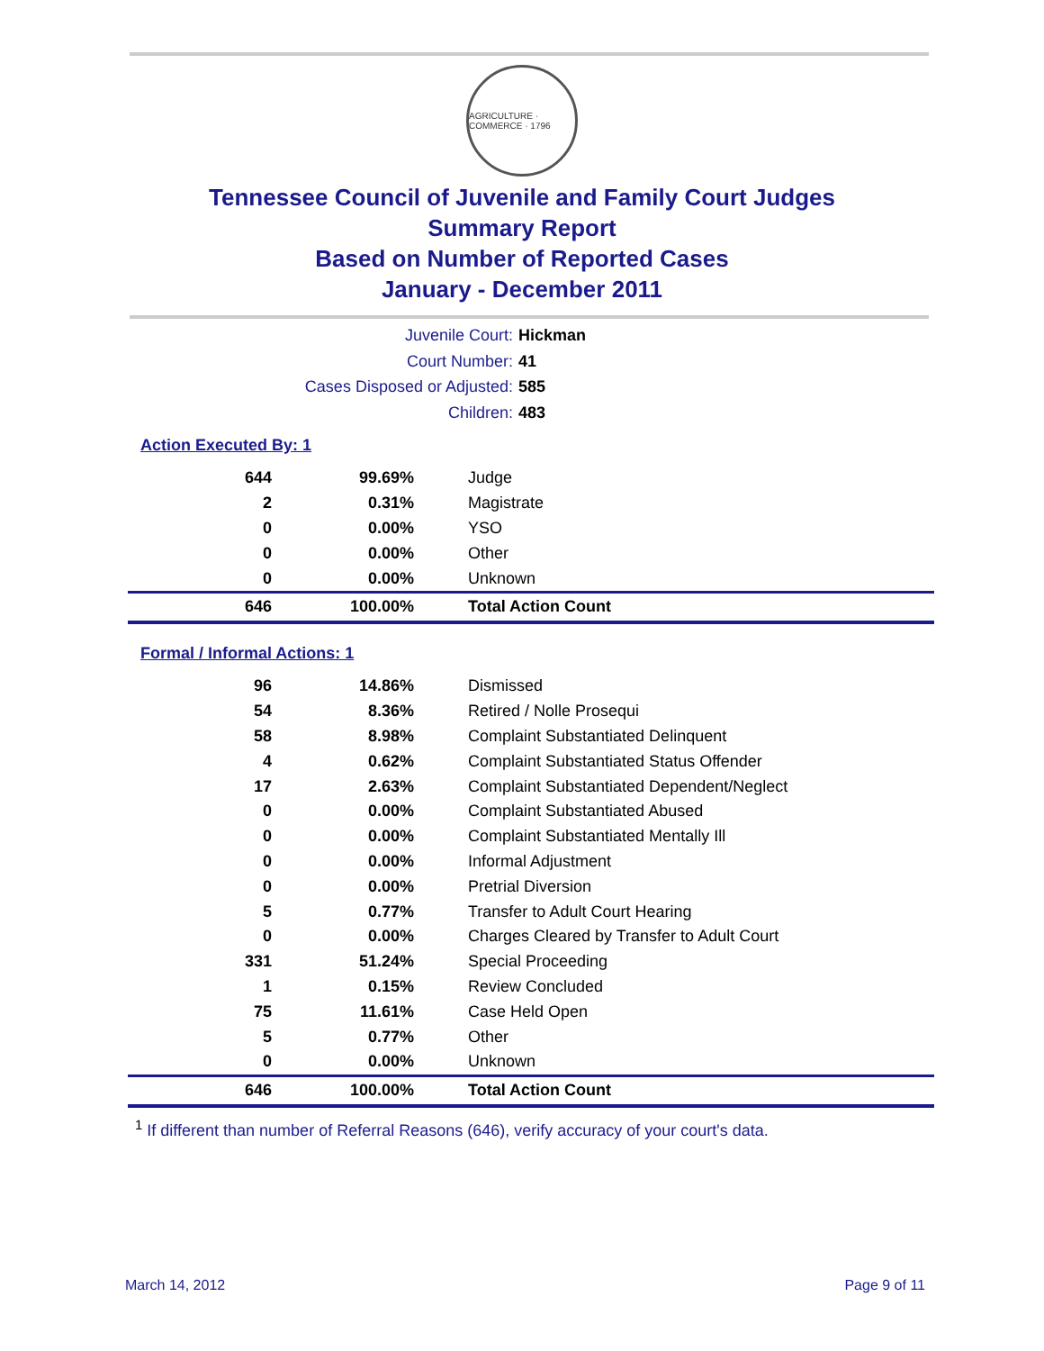AGRICULTURE · COMMERCE · 1796
Tennessee Council of Juvenile and Family Court Judges
Summary Report
Based on Number of Reported Cases
January - December 2011
Juvenile Court: Hickman
Court Number: 41
Cases Disposed or Adjusted: 585
Children: 483
Action Executed By: 1
| 644 | 99.69% | Judge |
| 2 | 0.31% | Magistrate |
| 0 | 0.00% | YSO |
| 0 | 0.00% | Other |
| 0 | 0.00% | Unknown |
| 646 | 100.00% | Total Action Count |
Formal / Informal Actions: 1
| 96 | 14.86% | Dismissed |
| 54 | 8.36% | Retired / Nolle Prosequi |
| 58 | 8.98% | Complaint Substantiated Delinquent |
| 4 | 0.62% | Complaint Substantiated Status Offender |
| 17 | 2.63% | Complaint Substantiated Dependent/Neglect |
| 0 | 0.00% | Complaint Substantiated Abused |
| 0 | 0.00% | Complaint Substantiated Mentally Ill |
| 0 | 0.00% | Informal Adjustment |
| 0 | 0.00% | Pretrial Diversion |
| 5 | 0.77% | Transfer to Adult Court Hearing |
| 0 | 0.00% | Charges Cleared by Transfer to Adult Court |
| 331 | 51.24% | Special Proceeding |
| 1 | 0.15% | Review Concluded |
| 75 | 11.61% | Case Held Open |
| 5 | 0.77% | Other |
| 0 | 0.00% | Unknown |
| 646 | 100.00% | Total Action Count |
<sup>1</sup> If different than number of Referral Reasons (646), verify accuracy of your court's data.
March 14, 2012 Page 9 of 11